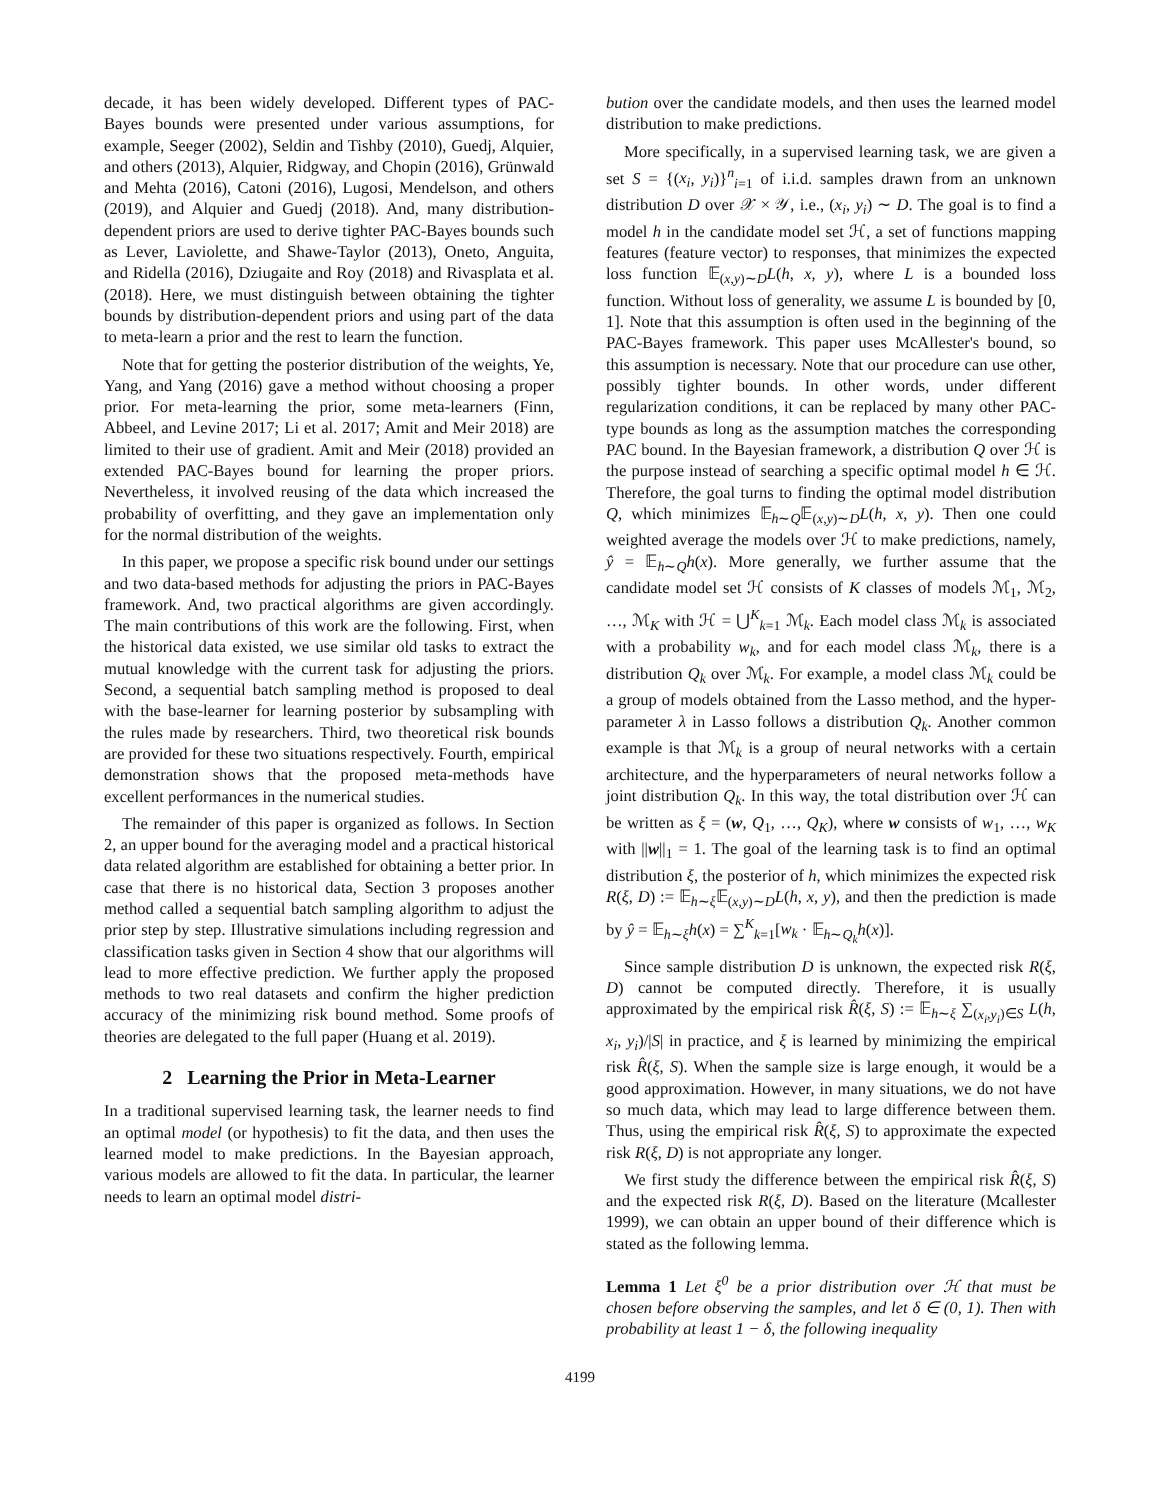decade, it has been widely developed. Different types of PAC-Bayes bounds were presented under various assumptions, for example, Seeger (2002), Seldin and Tishby (2010), Guedj, Alquier, and others (2013), Alquier, Ridgway, and Chopin (2016), Grünwald and Mehta (2016), Catoni (2016), Lugosi, Mendelson, and others (2019), and Alquier and Guedj (2018). And, many distribution-dependent priors are used to derive tighter PAC-Bayes bounds such as Lever, Laviolette, and Shawe-Taylor (2013), Oneto, Anguita, and Ridella (2016), Dziugaite and Roy (2018) and Rivasplata et al. (2018). Here, we must distinguish between obtaining the tighter bounds by distribution-dependent priors and using part of the data to meta-learn a prior and the rest to learn the function.
Note that for getting the posterior distribution of the weights, Ye, Yang, and Yang (2016) gave a method without choosing a proper prior. For meta-learning the prior, some meta-learners (Finn, Abbeel, and Levine 2017; Li et al. 2017; Amit and Meir 2018) are limited to their use of gradient. Amit and Meir (2018) provided an extended PAC-Bayes bound for learning the proper priors. Nevertheless, it involved reusing of the data which increased the probability of overfitting, and they gave an implementation only for the normal distribution of the weights.
In this paper, we propose a specific risk bound under our settings and two data-based methods for adjusting the priors in PAC-Bayes framework. And, two practical algorithms are given accordingly. The main contributions of this work are the following. First, when the historical data existed, we use similar old tasks to extract the mutual knowledge with the current task for adjusting the priors. Second, a sequential batch sampling method is proposed to deal with the base-learner for learning posterior by subsampling with the rules made by researchers. Third, two theoretical risk bounds are provided for these two situations respectively. Fourth, empirical demonstration shows that the proposed meta-methods have excellent performances in the numerical studies.
The remainder of this paper is organized as follows. In Section 2, an upper bound for the averaging model and a practical historical data related algorithm are established for obtaining a better prior. In case that there is no historical data, Section 3 proposes another method called a sequential batch sampling algorithm to adjust the prior step by step. Illustrative simulations including regression and classification tasks given in Section 4 show that our algorithms will lead to more effective prediction. We further apply the proposed methods to two real datasets and confirm the higher prediction accuracy of the minimizing risk bound method. Some proofs of theories are delegated to the full paper (Huang et al. 2019).
2 Learning the Prior in Meta-Learner
In a traditional supervised learning task, the learner needs to find an optimal model (or hypothesis) to fit the data, and then uses the learned model to make predictions. In the Bayesian approach, various models are allowed to fit the data. In particular, the learner needs to learn an optimal model distri-
bution over the candidate models, and then uses the learned model distribution to make predictions.
More specifically, in a supervised learning task, we are given a set S = {(x<sub>i</sub>, y<sub>i</sub>)}<sup>n</sup><sub>i=1</sub> of i.i.d. samples drawn from an unknown distribution D over 𝒳 × 𝒴, i.e., (x<sub>i</sub>, y<sub>i</sub>) ∼ D. The goal is to find a model h in the candidate model set ℋ, a set of functions mapping features (feature vector) to responses, that minimizes the expected loss function 𝔼<sub>(x,y)∼D</sub>L(h, x, y), where L is a bounded loss function. Without loss of generality, we assume L is bounded by [0, 1]. Note that this assumption is often used in the beginning of the PAC-Bayes framework. This paper uses McAllester's bound, so this assumption is necessary. Note that our procedure can use other, possibly tighter bounds. In other words, under different regularization conditions, it can be replaced by many other PAC-type bounds as long as the assumption matches the corresponding PAC bound. In the Bayesian framework, a distribution Q over ℋ is the purpose instead of searching a specific optimal model h ∈ ℋ. Therefore, the goal turns to finding the optimal model distribution Q, which minimizes 𝔼<sub>h∼Q</sub>𝔼<sub>(x,y)∼D</sub>L(h, x, y). Then one could weighted average the models over ℋ to make predictions, namely, ŷ = 𝔼<sub>h∼Q</sub>h(x). More generally, we further assume that the candidate model set ℋ consists of K classes of models ℳ<sub>1</sub>, ℳ<sub>2</sub>, …, ℳ<sub>K</sub> with ℋ = ⋃<sup>K</sup><sub>k=1</sub> ℳ<sub>k</sub>. Each model class ℳ<sub>k</sub> is associated with a probability w<sub>k</sub>, and for each model class ℳ<sub>k</sub>, there is a distribution Q<sub>k</sub> over ℳ<sub>k</sub>. For example, a model class ℳ<sub>k</sub> could be a group of models obtained from the Lasso method, and the hyper-parameter λ in Lasso follows a distribution Q<sub>k</sub>. Another common example is that ℳ<sub>k</sub> is a group of neural networks with a certain architecture, and the hyperparameters of neural networks follow a joint distribution Q<sub>k</sub>. In this way, the total distribution over ℋ can be written as ξ = (w, Q<sub>1</sub>, …, Q<sub>K</sub>), where w consists of w<sub>1</sub>, …, w<sub>K</sub> with ||w||<sub>1</sub> = 1. The goal of the learning task is to find an optimal distribution ξ, the posterior of h, which minimizes the expected risk R(ξ, D) := 𝔼<sub>h∼ξ</sub>𝔼<sub>(x,y)∼D</sub>L(h, x, y), and then the prediction is made by ŷ = 𝔼<sub>h∼ξ</sub>h(x) = ∑<sup>K</sup><sub>k=1</sub>[w<sub>k</sub> · 𝔼<sub>h∼Q<sub>k</sub></sub>h(x)].
Since sample distribution D is unknown, the expected risk R(ξ, D) cannot be computed directly. Therefore, it is usually approximated by the empirical risk R̂(ξ, S) := 𝔼<sub>h∼ξ</sub> ∑<sub>(x<sub>i</sub>,y<sub>i</sub>)∈S</sub> L(h, x<sub>i</sub>, y<sub>i</sub>)/|S| in practice, and ξ is learned by minimizing the empirical risk R̂(ξ, S). When the sample size is large enough, it would be a good approximation. However, in many situations, we do not have so much data, which may lead to large difference between them. Thus, using the empirical risk R̂(ξ, S) to approximate the expected risk R(ξ, D) is not appropriate any longer.
We first study the difference between the empirical risk R̂(ξ, S) and the expected risk R(ξ, D). Based on the literature (Mcallester 1999), we can obtain an upper bound of their difference which is stated as the following lemma.
Lemma 1 Let ξ<sup>0</sup> be a prior distribution over ℋ that must be chosen before observing the samples, and let δ ∈ (0, 1). Then with probability at least 1 − δ, the following inequality
4199